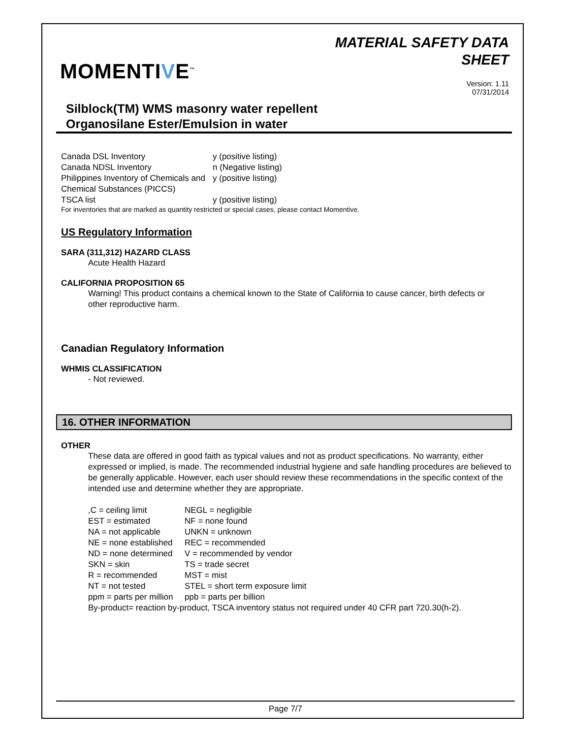MOMENTIVE<sup>™</sup>
MATERIAL SAFETY DATA
SHEET
Version: 1.11
07/31/2014
Silblock(TM) WMS masonry water repellent
Organosilane Ester/Emulsion in water
| Canada DSL Inventory | y (positive listing) |
| Canada NDSL Inventory | n (Negative listing) |
| Philippines Inventory of Chemicals and Chemical Substances (PICCS) | y (positive listing) |
| TSCA list | y (positive listing) |
For inventories that are marked as quantity restricted or special cases, please contact Momentive.
US Regulatory Information
SARA (311,312) HAZARD CLASS
Acute Health Hazard
CALIFORNIA PROPOSITION 65
Warning! This product contains a chemical known to the State of California to cause cancer, birth defects or other reproductive harm.
Canadian Regulatory Information
WHMIS CLASSIFICATION
- Not reviewed.
16. OTHER INFORMATION
OTHER
These data are offered in good faith as typical values and not as product specifications. No warranty, either expressed or implied, is made. The recommended industrial hygiene and safe handling procedures are believed to be generally applicable. However, each user should review these recommendations in the specific context of the intended use and determine whether they are appropriate.
| ,C = ceiling limit | NEGL = negligible |
| EST = estimated | NF = none found |
| NA = not applicable | UNKN = unknown |
| NE = none established | REC = recommended |
| ND = none determined | V = recommended by vendor |
| SKN = skin | TS = trade secret |
| R = recommended | MST = mist |
| NT = not tested | STEL = short term exposure limit |
| ppm = parts per million | ppb = parts per billion |
By-product= reaction by-product, TSCA inventory status not required under 40 CFR part 720.30(h-2).
Page 7/7